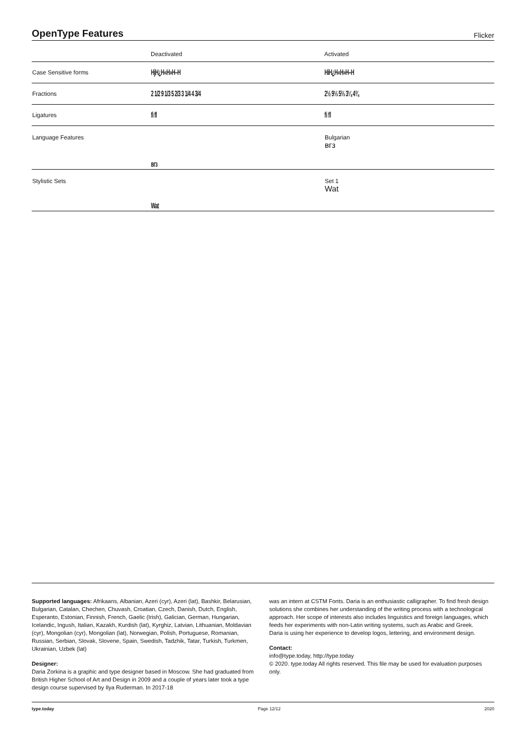OpenType Features
Flicker
| | Deactivated | Activated |
| --- | --- | --- |
| Case Sensitive forms | HjH¿H«H»H–H | HiH¿H«H»H–H |
| Fractions | 2 1/2 9 1/3 5 2/3 3 1/4 4 3/4 | 2½ 9⅓ 5⅔ 3¼ 4¾ |
| Ligatures | fi fl | ﬁ ﬂ |
| Language Features | вгз | Bulgarian вгз |
| Stylistic Sets | Wat | Set 1 Wat |
Supported languages: Afrikaans, Albanian, Azeri (cyr), Azeri (lat), Bashkir, Belarusian, Bulgarian, Catalan, Chechen, Chuvash, Croatian, Czech, Danish, Dutch, English, Esperanto, Estonian, Finnish, French, Gaelic (Irish), Galician, German, Hungarian, Icelandic, Ingush, Italian, Kazakh, Kurdish (lat), Kyrghiz, Latvian, Lithuanian, Moldavian (cyr), Mongolian (cyr), Mongolian (lat), Norwegian, Polish, Portuguese, Romanian, Russian, Serbian, Slovak, Slovene, Spain, Swedish, Tadzhik, Tatar, Turkish, Turkmen, Ukrainian, Uzbek (lat)
Designer:
Daria Zorkina is a graphic and type designer based in Moscow. She had graduated from British Higher School of Art and Design in 2009 and a couple of years later took a type design course supervised by Ilya Ruderman. In 2017-18
was an intern at CSTM Fonts. Daria is an enthusiastic calligrapher. To find fresh design solutions she combines her understanding of the writing process with a technological approach. Her scope of interests also includes linguistics and foreign languages, which feeds her experiments with non-Latin writing systems, such as Arabic and Greek.
Daria is using her experience to develop logos, lettering, and environment design.
Contact:
info@type.today, http://type.today
© 2020. type.today All rights reserved. This file may be used for evaluation purposes only.
type.today Page 12/12 2020